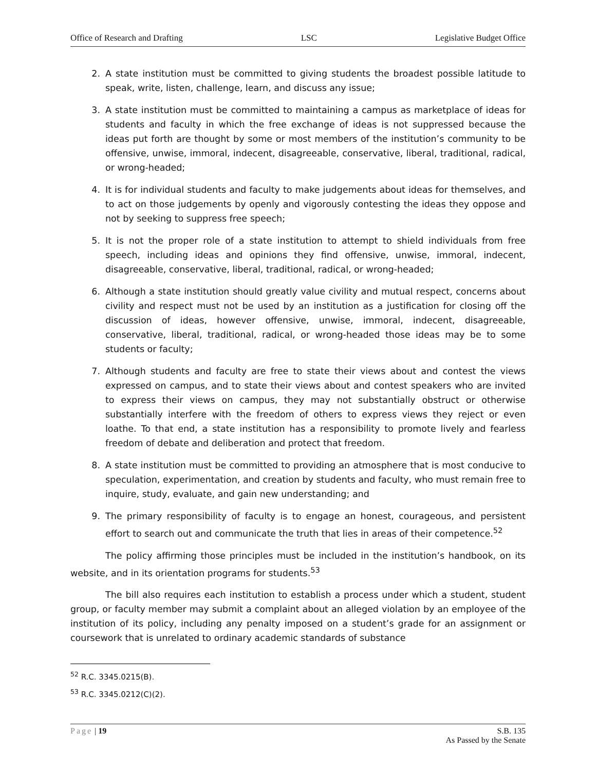Office of Research and Drafting LSC Legislative Budget Office
2. A state institution must be committed to giving students the broadest possible latitude to speak, write, listen, challenge, learn, and discuss any issue;
3. A state institution must be committed to maintaining a campus as marketplace of ideas for students and faculty in which the free exchange of ideas is not suppressed because the ideas put forth are thought by some or most members of the institution’s community to be offensive, unwise, immoral, indecent, disagreeable, conservative, liberal, traditional, radical, or wrong-headed;
4. It is for individual students and faculty to make judgements about ideas for themselves, and to act on those judgements by openly and vigorously contesting the ideas they oppose and not by seeking to suppress free speech;
5. It is not the proper role of a state institution to attempt to shield individuals from free speech, including ideas and opinions they find offensive, unwise, immoral, indecent, disagreeable, conservative, liberal, traditional, radical, or wrong-headed;
6. Although a state institution should greatly value civility and mutual respect, concerns about civility and respect must not be used by an institution as a justification for closing off the discussion of ideas, however offensive, unwise, immoral, indecent, disagreeable, conservative, liberal, traditional, radical, or wrong-headed those ideas may be to some students or faculty;
7. Although students and faculty are free to state their views about and contest the views expressed on campus, and to state their views about and contest speakers who are invited to express their views on campus, they may not substantially obstruct or otherwise substantially interfere with the freedom of others to express views they reject or even loathe. To that end, a state institution has a responsibility to promote lively and fearless freedom of debate and deliberation and protect that freedom.
8. A state institution must be committed to providing an atmosphere that is most conducive to speculation, experimentation, and creation by students and faculty, who must remain free to inquire, study, evaluate, and gain new understanding; and
9. The primary responsibility of faculty is to engage an honest, courageous, and persistent effort to search out and communicate the truth that lies in areas of their competence.<sup>52</sup>
The policy affirming those principles must be included in the institution’s handbook, on its website, and in its orientation programs for students.<sup>53</sup>
The bill also requires each institution to establish a process under which a student, student group, or faculty member may submit a complaint about an alleged violation by an employee of the institution of its policy, including any penalty imposed on a student’s grade for an assignment or coursework that is unrelated to ordinary academic standards of substance
<sup>52</sup> R.C. 3345.0215(B).
<sup>53</sup> R.C. 3345.0212(C)(2).
Page | 19 S.B. 135
As Passed by the Senate